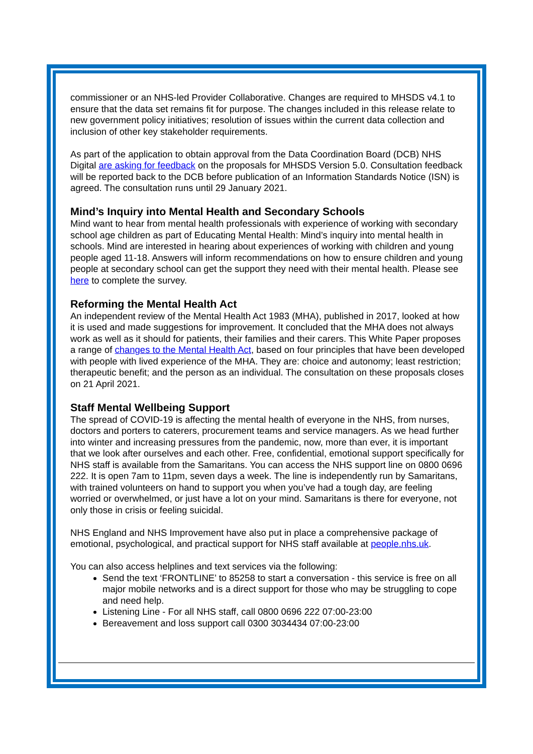commissioner or an NHS-led Provider Collaborative. Changes are required to MHSDS v4.1 to ensure that the data set remains fit for purpose. The changes included in this release relate to new government policy initiatives; resolution of issues within the current data collection and inclusion of other key stakeholder requirements.
As part of the application to obtain approval from the Data Coordination Board (DCB) NHS Digital are asking for feedback on the proposals for MHSDS Version 5.0. Consultation feedback will be reported back to the DCB before publication of an Information Standards Notice (ISN) is agreed. The consultation runs until 29 January 2021.
Mind’s Inquiry into Mental Health and Secondary Schools
Mind want to hear from mental health professionals with experience of working with secondary school age children as part of Educating Mental Health: Mind’s inquiry into mental health in schools. Mind are interested in hearing about experiences of working with children and young people aged 11-18. Answers will inform recommendations on how to ensure children and young people at secondary school can get the support they need with their mental health. Please see here to complete the survey.
Reforming the Mental Health Act
An independent review of the Mental Health Act 1983 (MHA), published in 2017, looked at how it is used and made suggestions for improvement. It concluded that the MHA does not always work as well as it should for patients, their families and their carers. This White Paper proposes a range of changes to the Mental Health Act, based on four principles that have been developed with people with lived experience of the MHA. They are: choice and autonomy; least restriction; therapeutic benefit; and the person as an individual. The consultation on these proposals closes on 21 April 2021.
Staff Mental Wellbeing Support
The spread of COVID-19 is affecting the mental health of everyone in the NHS, from nurses, doctors and porters to caterers, procurement teams and service managers. As we head further into winter and increasing pressures from the pandemic, now, more than ever, it is important that we look after ourselves and each other. Free, confidential, emotional support specifically for NHS staff is available from the Samaritans. You can access the NHS support line on 0800 0696 222. It is open 7am to 11pm, seven days a week. The line is independently run by Samaritans, with trained volunteers on hand to support you when you’ve had a tough day, are feeling worried or overwhelmed, or just have a lot on your mind. Samaritans is there for everyone, not only those in crisis or feeling suicidal.
NHS England and NHS Improvement have also put in place a comprehensive package of emotional, psychological, and practical support for NHS staff available at people.nhs.uk.
You can also access helplines and text services via the following:
Send the text ‘FRONTLINE’ to 85258 to start a conversation - this service is free on all major mobile networks and is a direct support for those who may be struggling to cope and need help.
Listening Line - For all NHS staff, call 0800 0696 222 07:00-23:00
Bereavement and loss support call 0300 3034434 07:00-23:00